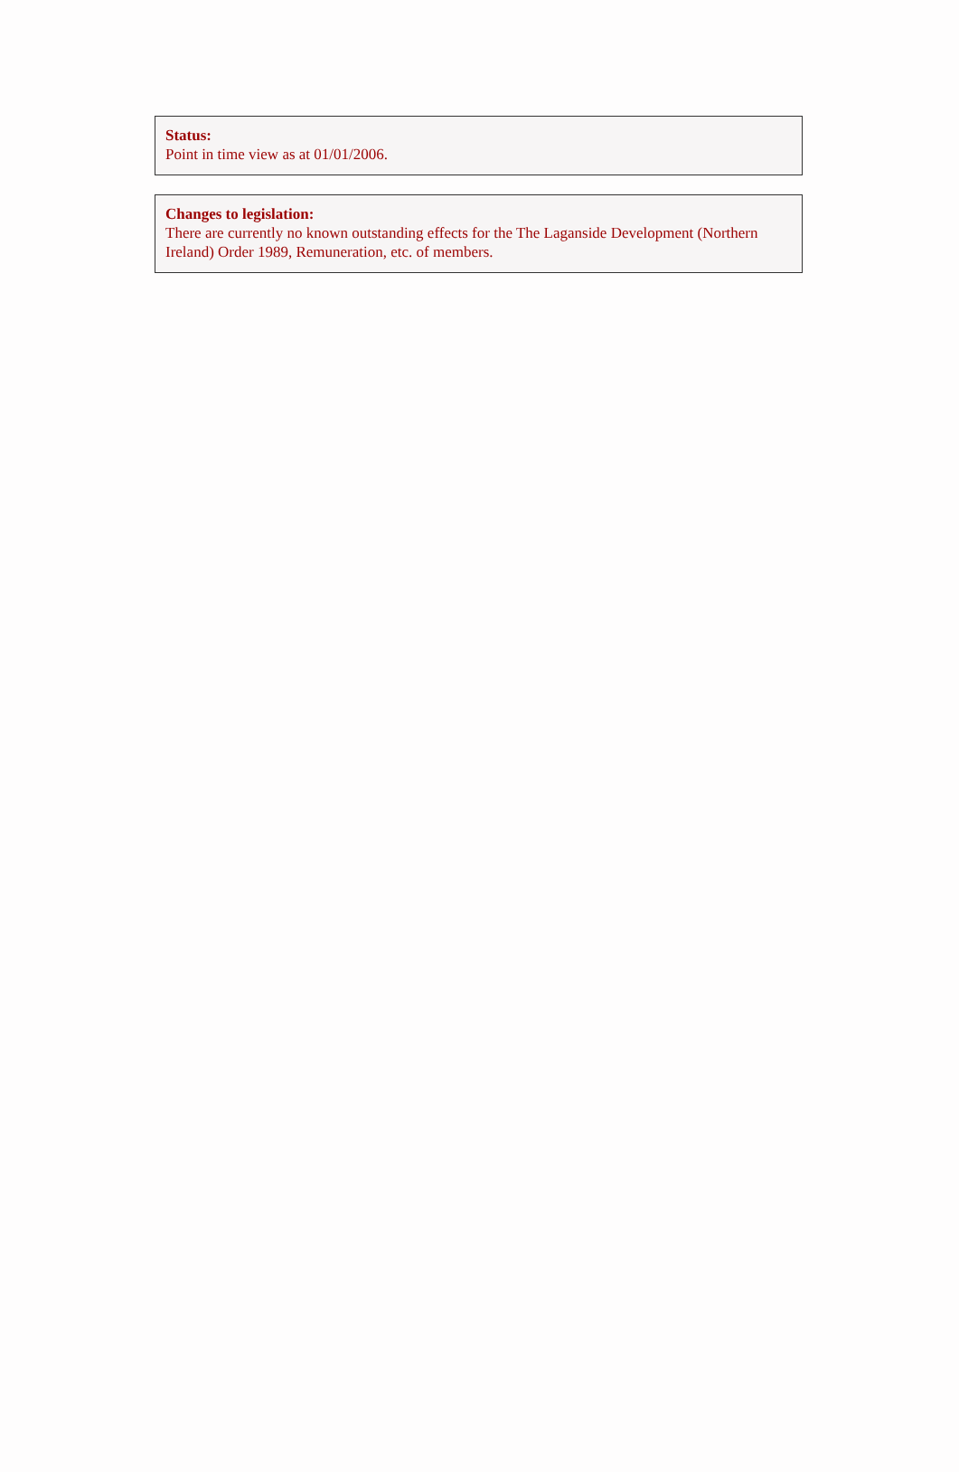Status:
Point in time view as at 01/01/2006.
Changes to legislation:
There are currently no known outstanding effects for the The Laganside Development (Northern Ireland) Order 1989, Remuneration, etc. of members.